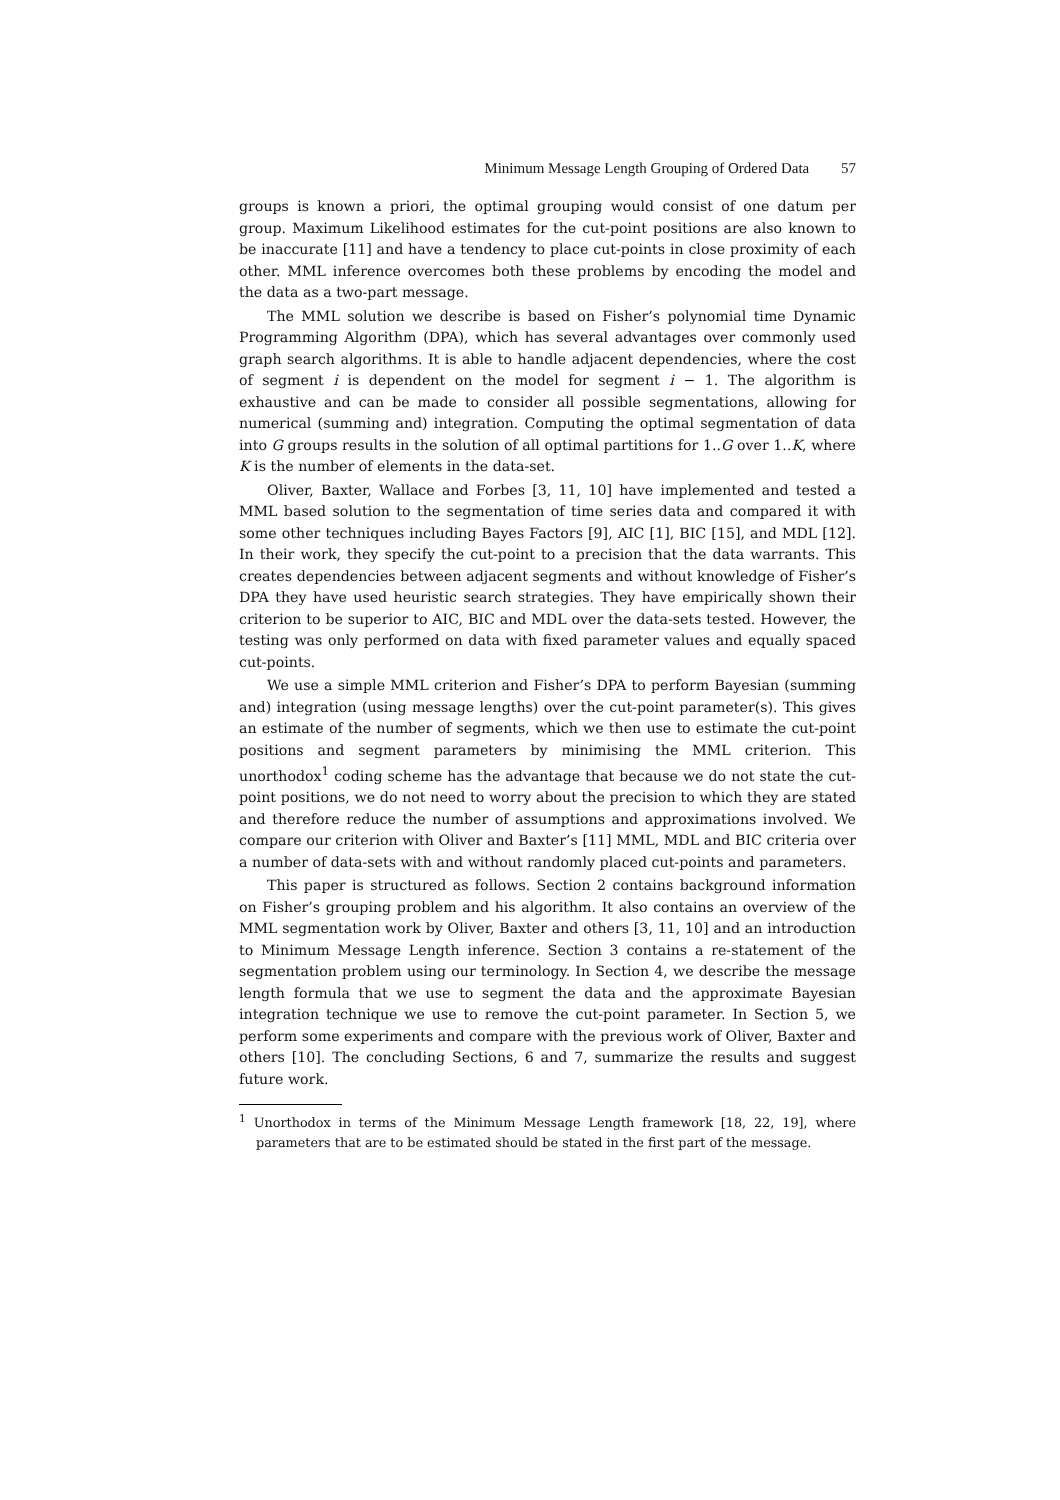Minimum Message Length Grouping of Ordered Data 57
groups is known a priori, the optimal grouping would consist of one datum per group. Maximum Likelihood estimates for the cut-point positions are also known to be inaccurate [11] and have a tendency to place cut-points in close proximity of each other. MML inference overcomes both these problems by encoding the model and the data as a two-part message.
The MML solution we describe is based on Fisher’s polynomial time Dynamic Programming Algorithm (DPA), which has several advantages over commonly used graph search algorithms. It is able to handle adjacent dependencies, where the cost of segment i is dependent on the model for segment i − 1. The algorithm is exhaustive and can be made to consider all possible segmentations, allowing for numerical (summing and) integration. Computing the optimal segmentation of data into G groups results in the solution of all optimal partitions for 1..G over 1..K, where K is the number of elements in the data-set.
Oliver, Baxter, Wallace and Forbes [3, 11, 10] have implemented and tested a MML based solution to the segmentation of time series data and compared it with some other techniques including Bayes Factors [9], AIC [1], BIC [15], and MDL [12]. In their work, they specify the cut-point to a precision that the data warrants. This creates dependencies between adjacent segments and without knowledge of Fisher’s DPA they have used heuristic search strategies. They have empirically shown their criterion to be superior to AIC, BIC and MDL over the data-sets tested. However, the testing was only performed on data with fixed parameter values and equally spaced cut-points.
We use a simple MML criterion and Fisher’s DPA to perform Bayesian (summing and) integration (using message lengths) over the cut-point parameter(s). This gives an estimate of the number of segments, which we then use to estimate the cut-point positions and segment parameters by minimising the MML criterion. This unorthodox<sup>1</sup> coding scheme has the advantage that because we do not state the cut-point positions, we do not need to worry about the precision to which they are stated and therefore reduce the number of assumptions and approximations involved. We compare our criterion with Oliver and Baxter’s [11] MML, MDL and BIC criteria over a number of data-sets with and without randomly placed cut-points and parameters.
This paper is structured as follows. Section 2 contains background information on Fisher’s grouping problem and his algorithm. It also contains an overview of the MML segmentation work by Oliver, Baxter and others [3, 11, 10] and an introduction to Minimum Message Length inference. Section 3 contains a re-statement of the segmentation problem using our terminology. In Section 4, we describe the message length formula that we use to segment the data and the approximate Bayesian integration technique we use to remove the cut-point parameter. In Section 5, we perform some experiments and compare with the previous work of Oliver, Baxter and others [10]. The concluding Sections, 6 and 7, summarize the results and suggest future work.
<sup>1</sup> Unorthodox in terms of the Minimum Message Length framework [18, 22, 19], where parameters that are to be estimated should be stated in the first part of the message.